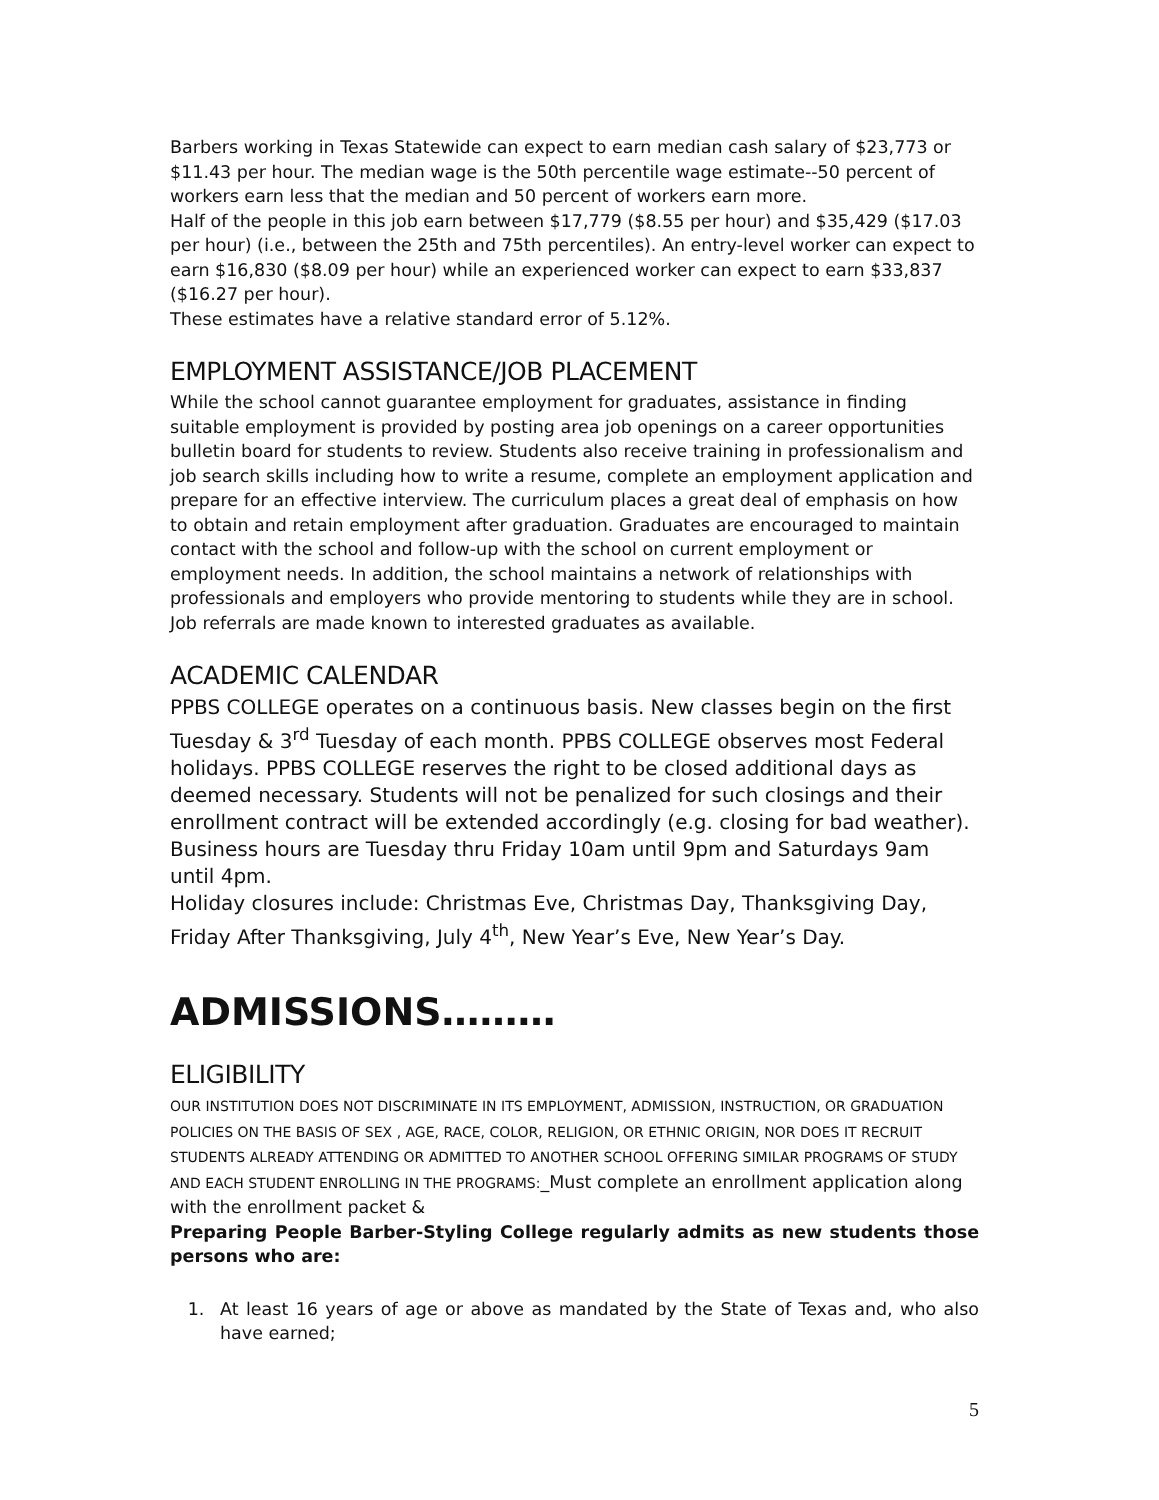Barbers working in Texas Statewide can expect to earn median cash salary of $23,773 or $11.43 per hour. The median wage is the 50th percentile wage estimate--50 percent of workers earn less that the median and 50 percent of workers earn more.
Half of the people in this job earn between $17,779 ($8.55 per hour) and $35,429 ($17.03 per hour) (i.e., between the 25th and 75th percentiles). An entry-level worker can expect to earn $16,830 ($8.09 per hour) while an experienced worker can expect to earn $33,837 ($16.27 per hour).
These estimates have a relative standard error of 5.12%.
EMPLOYMENT ASSISTANCE/JOB PLACEMENT
While the school cannot guarantee employment for graduates, assistance in finding suitable employment is provided by posting area job openings on a career opportunities bulletin board for students to review. Students also receive training in professionalism and job search skills including how to write a resume, complete an employment application and prepare for an effective interview. The curriculum places a great deal of emphasis on how to obtain and retain employment after graduation. Graduates are encouraged to maintain contact with the school and follow-up with the school on current employment or employment needs. In addition, the school maintains a network of relationships with professionals and employers who provide mentoring to students while they are in school. Job referrals are made known to interested graduates as available.
ACADEMIC CALENDAR
PPBS COLLEGE operates on a continuous basis. New classes begin on the first Tuesday & 3<sup>rd</sup> Tuesday of each month. PPBS COLLEGE observes most Federal holidays. PPBS COLLEGE reserves the right to be closed additional days as deemed necessary. Students will not be penalized for such closings and their enrollment contract will be extended accordingly (e.g. closing for bad weather). Business hours are Tuesday thru Friday 10am until 9pm and Saturdays 9am until 4pm.
Holiday closures include: Christmas Eve, Christmas Day, Thanksgiving Day, Friday After Thanksgiving, July 4<sup>th</sup>, New Year’s Eve, New Year’s Day.
ADMISSIONS………
ELIGIBILITY
OUR INSTITUTION DOES NOT DISCRIMINATE IN ITS EMPLOYMENT, ADMISSION, INSTRUCTION, OR GRADUATION POLICIES ON THE BASIS OF SEX , AGE, RACE, COLOR, RELIGION, OR ETHNIC ORIGIN, NOR DOES IT RECRUIT STUDENTS ALREADY ATTENDING OR ADMITTED TO ANOTHER SCHOOL OFFERING SIMILAR PROGRAMS OF STUDY AND EACH STUDENT ENROLLING IN THE PROGRAMS:_Must complete an enrollment application along with the enrollment packet &
Preparing People Barber-Styling College regularly admits as new students those persons who are:
1. At least 16 years of age or above as mandated by the State of Texas and, who also have earned;
5